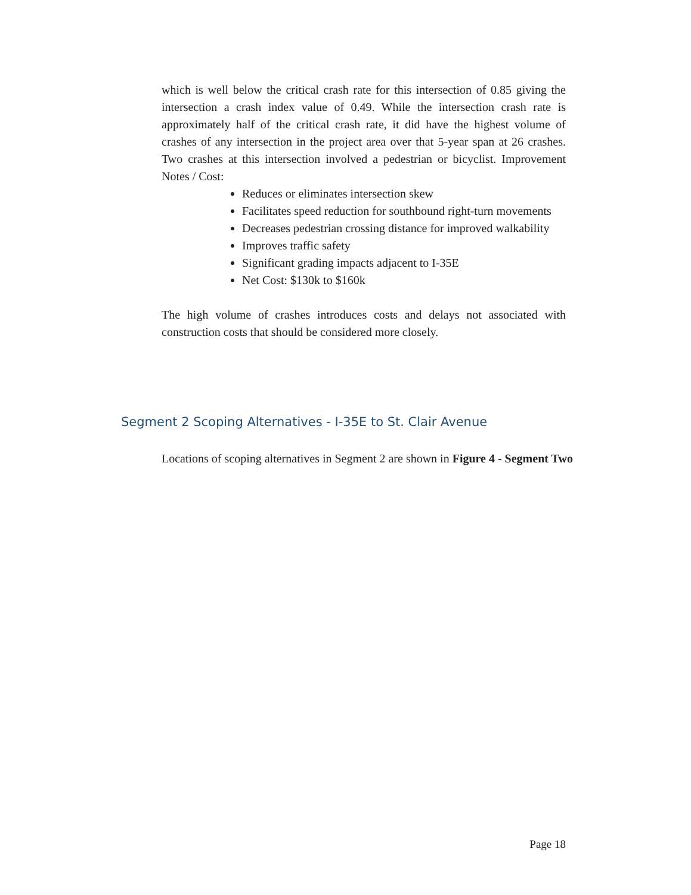which is well below the critical crash rate for this intersection of 0.85 giving the intersection a crash index value of 0.49. While the intersection crash rate is approximately half of the critical crash rate, it did have the highest volume of crashes of any intersection in the project area over that 5-year span at 26 crashes. Two crashes at this intersection involved a pedestrian or bicyclist. Improvement Notes / Cost:
Reduces or eliminates intersection skew
Facilitates speed reduction for southbound right-turn movements
Decreases pedestrian crossing distance for improved walkability
Improves traffic safety
Significant grading impacts adjacent to I-35E
Net Cost: $130k to $160k
The high volume of crashes introduces costs and delays not associated with construction costs that should be considered more closely.
Segment 2 Scoping Alternatives - I-35E to St. Clair Avenue
Locations of scoping alternatives in Segment 2 are shown in Figure 4 - Segment Two
Page 18